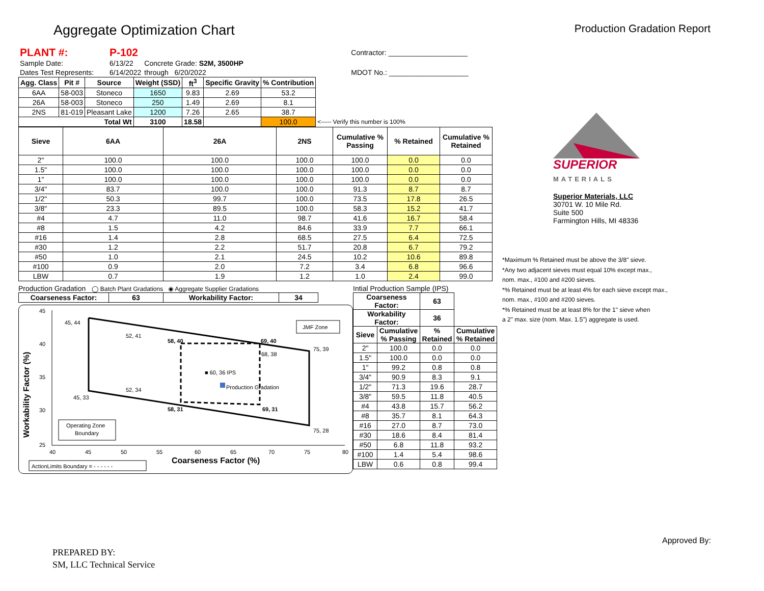Aggregate Optimization Chart
Production Gradation Report
| PLANT #: | P-102 | | Contractor: ____________________ |
| Sample Date: | 6/13/22 | Concrete Grade: S2M, 3500HP | |
| Dates Test Represents: | 6/14/2022 | through 6/20/2022 | MDOT No.: ____________________ |
| Agg. Class | Pit # | Source | Weight (SSD) | ft<sup>3</sup> | Specific Gravity | % Contribution | |
| --- | --- | --- | --- | --- | --- | --- | --- |
| 6AA | 58-003 | Stoneco | 1650 | 9.83 | 2.69 | 53.2 | |
| 26A | 58-003 | Stoneco | 250 | 1.49 | 2.69 | 8.1 | |
| 2NS | 81-019 | Pleasant Lake | 1200 | 7.26 | 2.65 | 38.7 | |
| Total Wt | | | 3100 | 18.58 | | 100.0 | <----- Verify this number is 100% |
| Sieve | 6AA | 26A | 2NS | Cumulative % Passing | % Retained | Cumulative % Retained |
| --- | --- | --- | --- | --- | --- | --- |
| 2" | 100.0 | 100.0 | 100.0 | 100.0 | 0.0 | 0.0 |
| 1.5" | 100.0 | 100.0 | 100.0 | 100.0 | 0.0 | 0.0 |
| 1" | 100.0 | 100.0 | 100.0 | 100.0 | 0.0 | 0.0 |
| 3/4" | 83.7 | 100.0 | 100.0 | 91.3 | 8.7 | 8.7 |
| 1/2" | 50.3 | 99.7 | 100.0 | 73.5 | 17.8 | 26.5 |
| 3/8" | 23.3 | 89.5 | 100.0 | 58.3 | 15.2 | 41.7 |
| #4 | 4.7 | 11.0 | 98.7 | 41.6 | 16.7 | 58.4 |
| #8 | 1.5 | 4.2 | 84.6 | 33.9 | 7.7 | 66.1 |
| #16 | 1.4 | 2.8 | 68.5 | 27.5 | 6.4 | 72.5 |
| #30 | 1.2 | 2.2 | 51.7 | 20.8 | 6.7 | 79.2 |
| #50 | 1.0 | 2.1 | 24.5 | 10.2 | 10.6 | 89.8 |
| #100 | 0.9 | 2.0 | 7.2 | 3.4 | 6.8 | 96.6 |
| LBW | 0.7 | 1.9 | 1.2 | 1.0 | 2.4 | 99.0 |
Production Gradation ◯ Batch Plant Gradations ◉ Aggregate Supplier Gradations
| Coarseness Factor: | 63 | Workability Factor: | 34 |
| --- | --- | --- | --- |
45
40
35
30
25
40
45
50
55
60
65
70
75
80
Coarseness Factor (%)
Workability Factor (%)
45, 44
52, 41
58, 40
69, 40
75, 39
68, 38
■ 60, 36 IPS
Production Gradation
52, 34
45, 33
58, 31
69, 31
75, 28
JMF Zone
Operating Zone
Boundary
ActionLimits Boundary = - - - - - -
Intial Production Sample (IPS)
| Coarseness Factor: | | 63 | |
| --- | --- | --- | --- |
| Workability Factor: | | 36 | |
| Sieve | Cumulative % Passing | % Retained | Cumulative % Retained |
| 2" | 100.0 | 0.0 | 0.0 |
| 1.5" | 100.0 | 0.0 | 0.0 |
| 1" | 99.2 | 0.8 | 0.8 |
| 3/4" | 90.9 | 8.3 | 9.1 |
| 1/2" | 71.3 | 19.6 | 28.7 |
| 3/8" | 59.5 | 11.8 | 40.5 |
| #4 | 43.8 | 15.7 | 56.2 |
| #8 | 35.7 | 8.1 | 64.3 |
| #16 | 27.0 | 8.7 | 73.0 |
| #30 | 18.6 | 8.4 | 81.4 |
| #50 | 6.8 | 11.8 | 93.2 |
| #100 | 1.4 | 5.4 | 98.6 |
| LBW | 0.6 | 0.8 | 99.4 |
SUPERIOR
MATERIALS
Superior Materials, LLC
30701 W. 10 Mile Rd.
Suite 500
Farmington Hills, MI 48336
*Maximum % Retained must be above the 3/8" sieve.
*Any two adjacent sieves must equal 10% except max.,
nom. max., #100 and #200 sieves.
*% Retained must be at least 4% for each sieve except max.,
nom. max., #100 and #200 sieves.
*% Retained must be at least 8% for the 1" sieve when
a 2" max. size (nom. Max. 1.5") aggregate is used.
PREPARED BY:
SM, LLC Technical Service
Approved By: